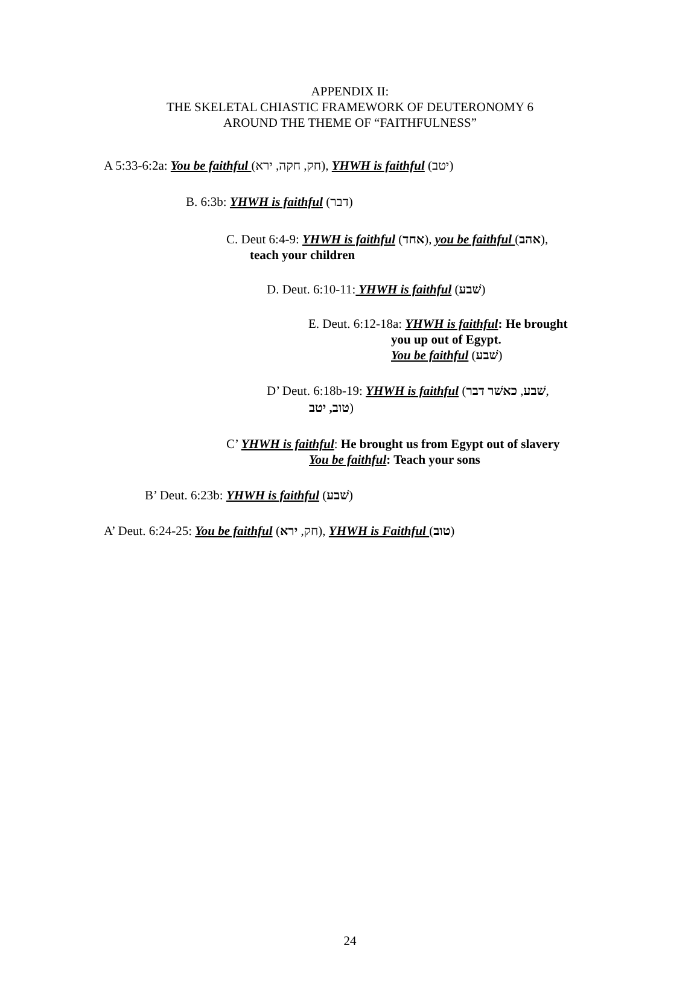APPENDIX II:
THE SKELETAL CHIASTIC FRAMEWORK OF DEUTERONOMY 6
AROUND THE THEME OF “FAITHFULNESS”
A 5:33-6:2a: You be faithful (חק, חקה, ירא), YHWH is faithful (יטב)
B. 6:3b: YHWH is faithful (דבר)
C. Deut 6:4-9: YHWH is faithful (אחד), you be faithful (אהב),
teach your children
D. Deut. 6:10-11: YHWH is faithful (שׁבע)
E. Deut. 6:12-18a: YHWH is faithful: He brought
you up out of Egypt.
You be faithful (שׁבע)
D’ Deut. 6:18b-19: YHWH is faithful (שׁבע, כאשׁר דבר,
טוב, יטב)
C’ YHWH is faithful: He brought us from Egypt out of slavery
You be faithful: Teach your sons
B’ Deut. 6:23b: YHWH is faithful (שׁבע)
A’ Deut. 6:24-25: You be faithful (חק, ירא), YHWH is Faithful (טוב)
24